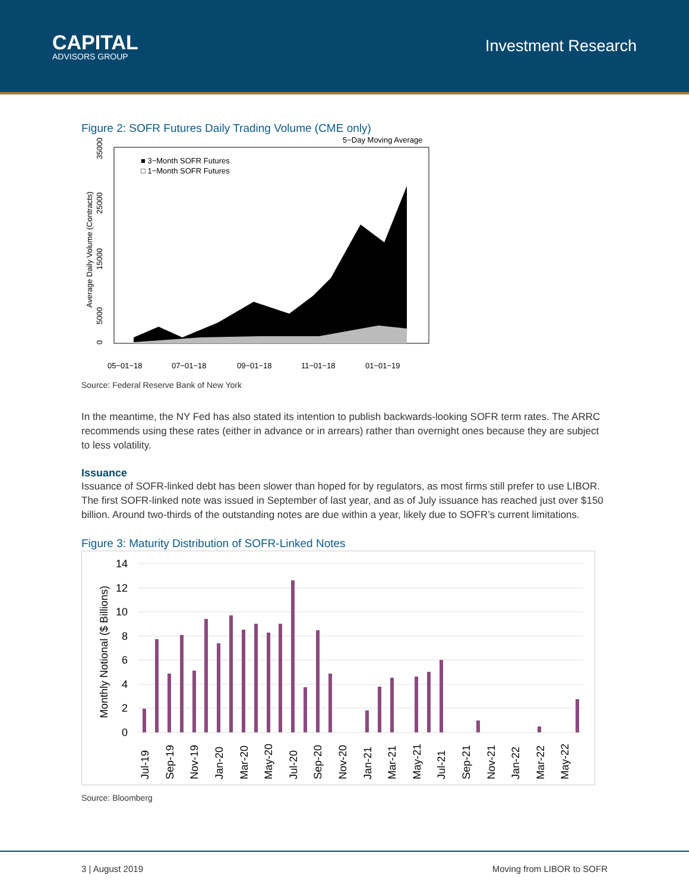CAPITAL
ADVISORS GROUP
Investment Research
Figure 2: SOFR Futures Daily Trading Volume (CME only)
5−Day Moving Average
■ 3−Month SOFR Futures
□ 1−Month SOFR Futures
0
5000
15000
25000
35000
Average Daily Volume (Contracts)
05−01−18
07−01−18
09−01−18
11−01−18
01−01−19
Source: Federal Reserve Bank of New York
In the meantime, the NY Fed has also stated its intention to publish backwards-looking SOFR term rates. The ARRC recommends using these rates (either in advance or in arrears) rather than overnight ones because they are subject to less volatility.
Issuance
Issuance of SOFR-linked debt has been slower than hoped for by regulators, as most firms still prefer to use LIBOR. The first SOFR-linked note was issued in September of last year, and as of July issuance has reached just over $150 billion. Around two-thirds of the outstanding notes are due within a year, likely due to SOFR’s current limitations.
Figure 3: Maturity Distribution of SOFR-Linked Notes
14
12
10
8
6
4
2
0
Monthly Notional ($ Billions)
Jul-19
Sep-19
Nov-19
Jan-20
Mar-20
May-20
Jul-20
Sep-20
Nov-20
Jan-21
Mar-21
May-21
Jul-21
Sep-21
Nov-21
Jan-22
Mar-22
May-22
Source: Bloomberg
3 | August 2019 Moving from LIBOR to SOFR